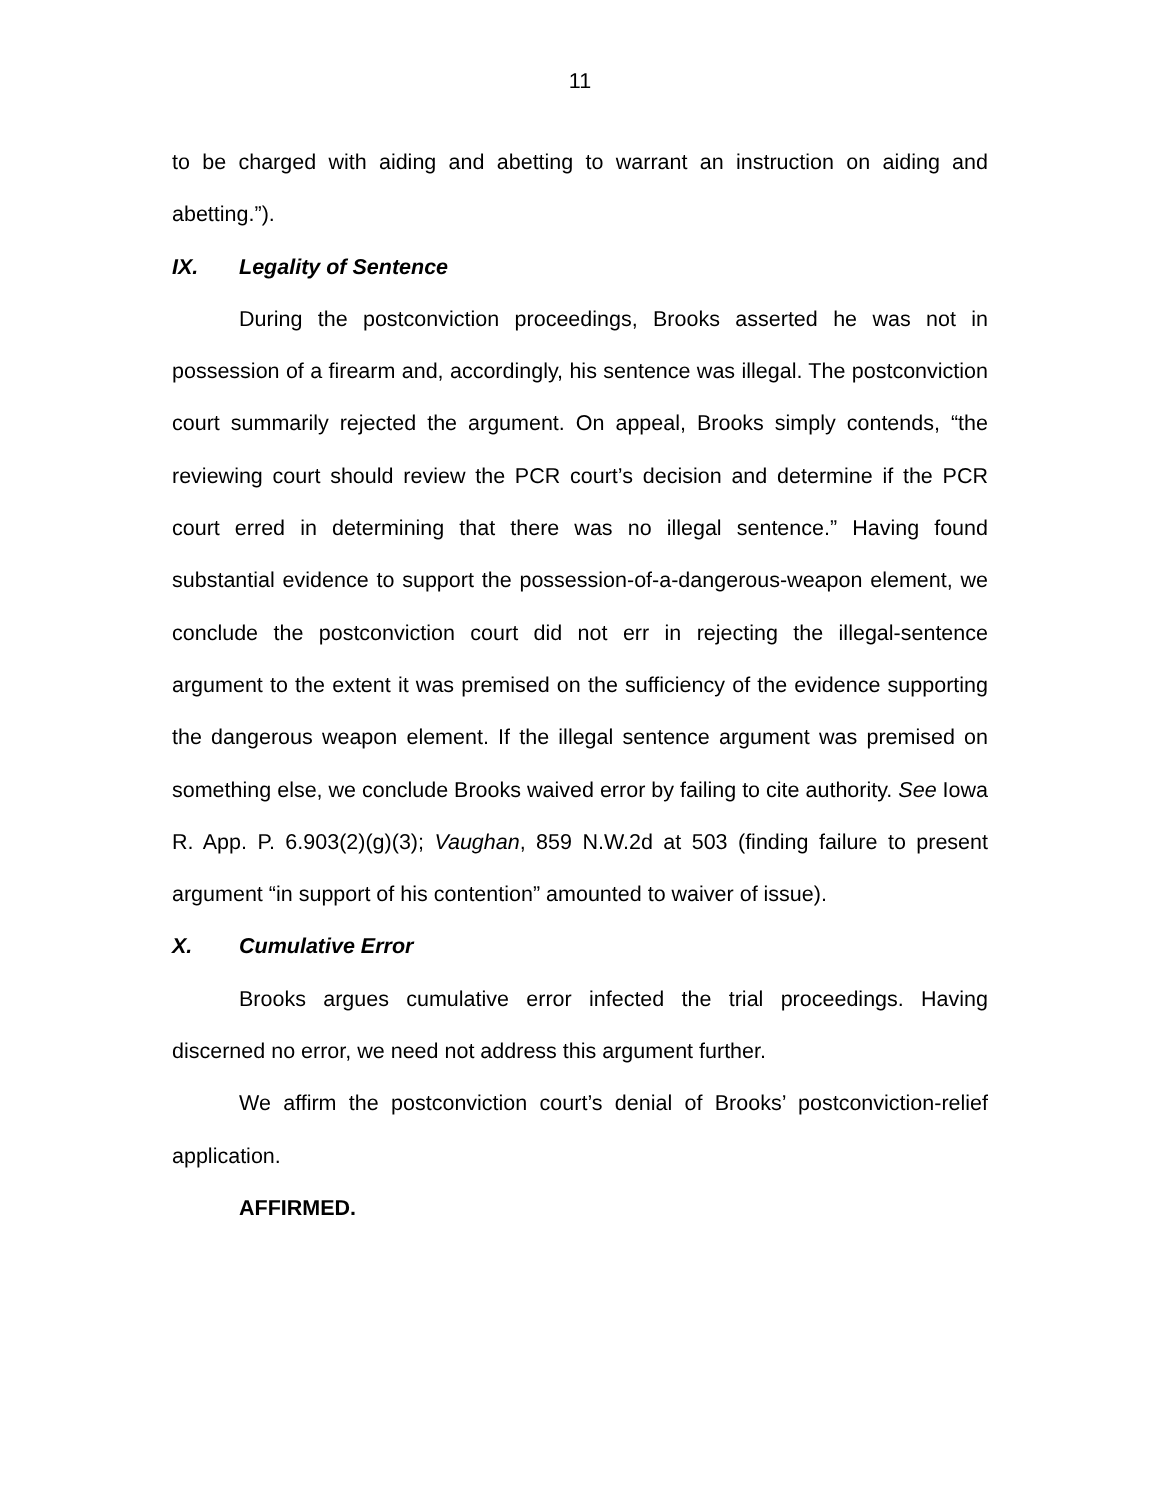11
to be charged with aiding and abetting to warrant an instruction on aiding and abetting.”).
IX. Legality of Sentence
During the postconviction proceedings, Brooks asserted he was not in possession of a firearm and, accordingly, his sentence was illegal. The postconviction court summarily rejected the argument. On appeal, Brooks simply contends, “the reviewing court should review the PCR court’s decision and determine if the PCR court erred in determining that there was no illegal sentence.” Having found substantial evidence to support the possession-of-a-dangerous-weapon element, we conclude the postconviction court did not err in rejecting the illegal-sentence argument to the extent it was premised on the sufficiency of the evidence supporting the dangerous weapon element. If the illegal sentence argument was premised on something else, we conclude Brooks waived error by failing to cite authority. See Iowa R. App. P. 6.903(2)(g)(3); Vaughan, 859 N.W.2d at 503 (finding failure to present argument “in support of his contention” amounted to waiver of issue).
X. Cumulative Error
Brooks argues cumulative error infected the trial proceedings. Having discerned no error, we need not address this argument further.
We affirm the postconviction court’s denial of Brooks’ postconviction-relief application.
AFFIRMED.